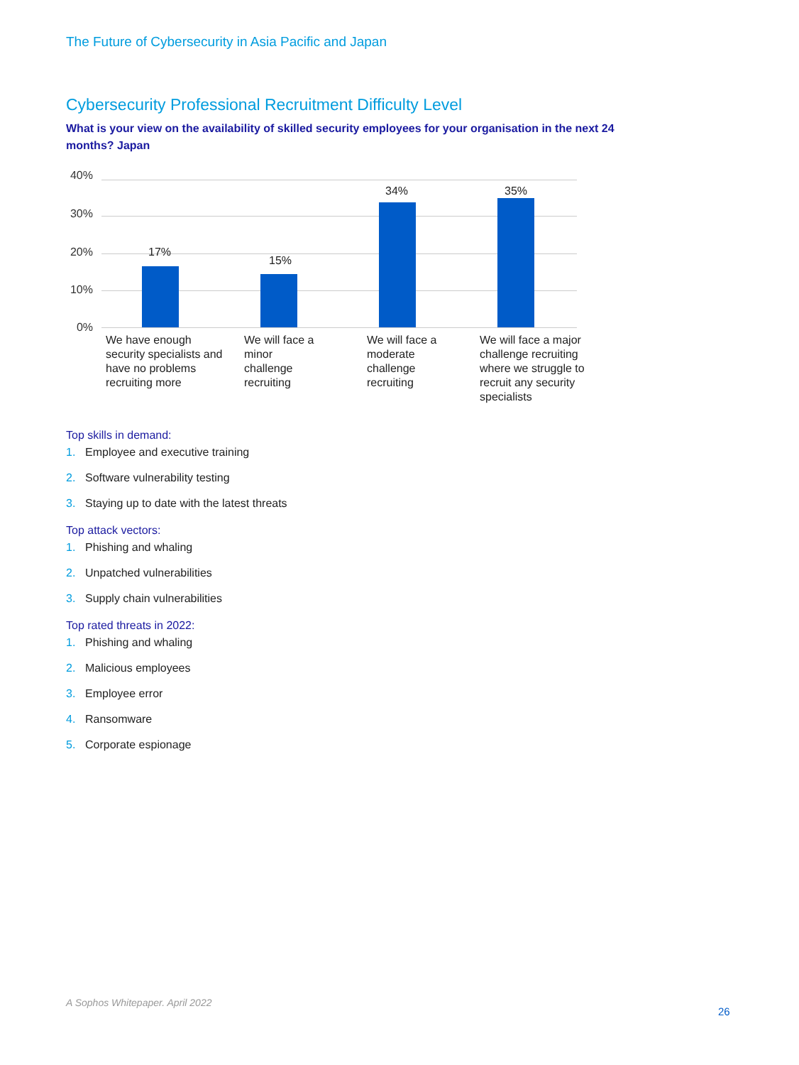The Future of Cybersecurity in Asia Pacific and Japan
Cybersecurity Professional Recruitment Difficulty Level
What is your view on the availability of skilled security employees for your organisation in the next 24 months? Japan
40%
30%
20%
10%
0%
17%
15%
34% 35%
We have enough security specialists and have no problems recruiting more
We will face a minor challenge recruiting
We will face a moderate challenge recruiting
We will face a major challenge recruiting where we struggle to recruit any security specialists
Top skills in demand:
1. Employee and executive training
2. Software vulnerability testing
3. Staying up to date with the latest threats
Top attack vectors:
1. Phishing and whaling
2. Unpatched vulnerabilities
3. Supply chain vulnerabilities
Top rated threats in 2022:
1. Phishing and whaling
2. Malicious employees
3. Employee error
4. Ransomware
5. Corporate espionage
A Sophos Whitepaper. April 2022
26